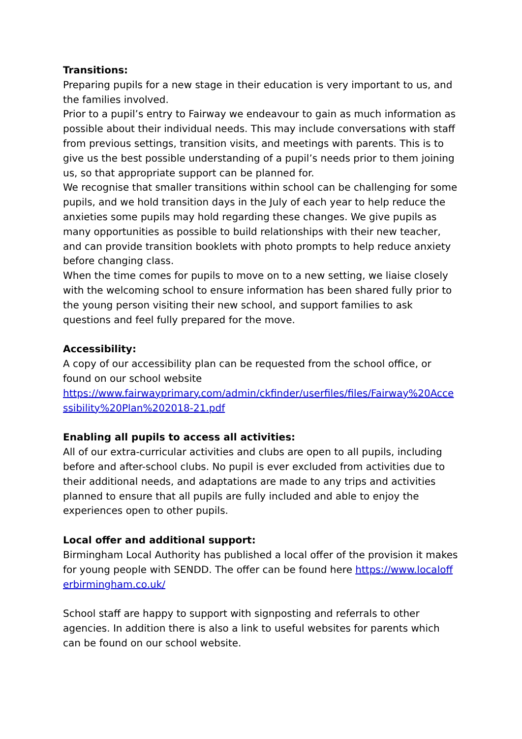Transitions:
Preparing pupils for a new stage in their education is very important to us, and the families involved.
Prior to a pupil’s entry to Fairway we endeavour to gain as much information as possible about their individual needs. This may include conversations with staff from previous settings, transition visits, and meetings with parents. This is to give us the best possible understanding of a pupil’s needs prior to them joining us, so that appropriate support can be planned for.
We recognise that smaller transitions within school can be challenging for some pupils, and we hold transition days in the July of each year to help reduce the anxieties some pupils may hold regarding these changes. We give pupils as many opportunities as possible to build relationships with their new teacher, and can provide transition booklets with photo prompts to help reduce anxiety before changing class.
When the time comes for pupils to move on to a new setting, we liaise closely with the welcoming school to ensure information has been shared fully prior to the young person visiting their new school, and support families to ask questions and feel fully prepared for the move.
Accessibility:
A copy of our accessibility plan can be requested from the school office, or found on our school website
https://www.fairwayprimary.com/admin/ckfinder/userfiles/files/Fairway%20Accessibility%20Plan%202018-21.pdf
Enabling all pupils to access all activities:
All of our extra-curricular activities and clubs are open to all pupils, including before and after-school clubs. No pupil is ever excluded from activities due to their additional needs, and adaptations are made to any trips and activities planned to ensure that all pupils are fully included and able to enjoy the experiences open to other pupils.
Local offer and additional support:
Birmingham Local Authority has published a local offer of the provision it makes for young people with SENDD. The offer can be found here https://www.localofferbirmingham.co.uk/
School staff are happy to support with signposting and referrals to other agencies. In addition there is also a link to useful websites for parents which can be found on our school website.